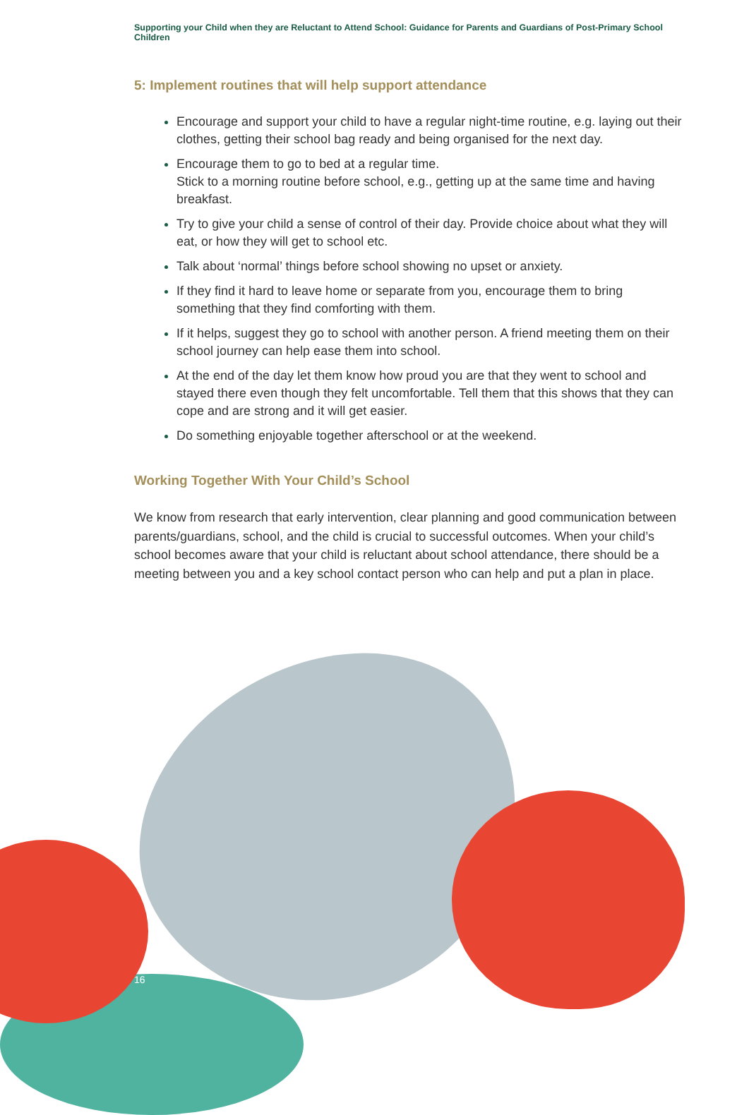Supporting your Child when they are Reluctant to Attend School: Guidance for Parents and Guardians of Post-Primary School Children
5: Implement routines that will help support attendance
Encourage and support your child to have a regular night-time routine, e.g. laying out their clothes, getting their school bag ready and being organised for the next day.
Encourage them to go to bed at a regular time.
Stick to a morning routine before school, e.g., getting up at the same time and having breakfast.
Try to give your child a sense of control of their day. Provide choice about what they will eat, or how they will get to school etc.
Talk about ‘normal’ things before school showing no upset or anxiety.
If they find it hard to leave home or separate from you, encourage them to bring something that they find comforting with them.
If it helps, suggest they go to school with another person. A friend meeting them on their school journey can help ease them into school.
At the end of the day let them know how proud you are that they went to school and stayed there even though they felt uncomfortable. Tell them that this shows that they can cope and are strong and it will get easier.
Do something enjoyable together afterschool or at the weekend.
Working Together With Your Child’s School
We know from research that early intervention, clear planning and good communication between parents/guardians, school, and the child is crucial to successful outcomes. When your child’s school becomes aware that your child is reluctant about school attendance, there should be a meeting between you and a key school contact person who can help and put a plan in place.
16